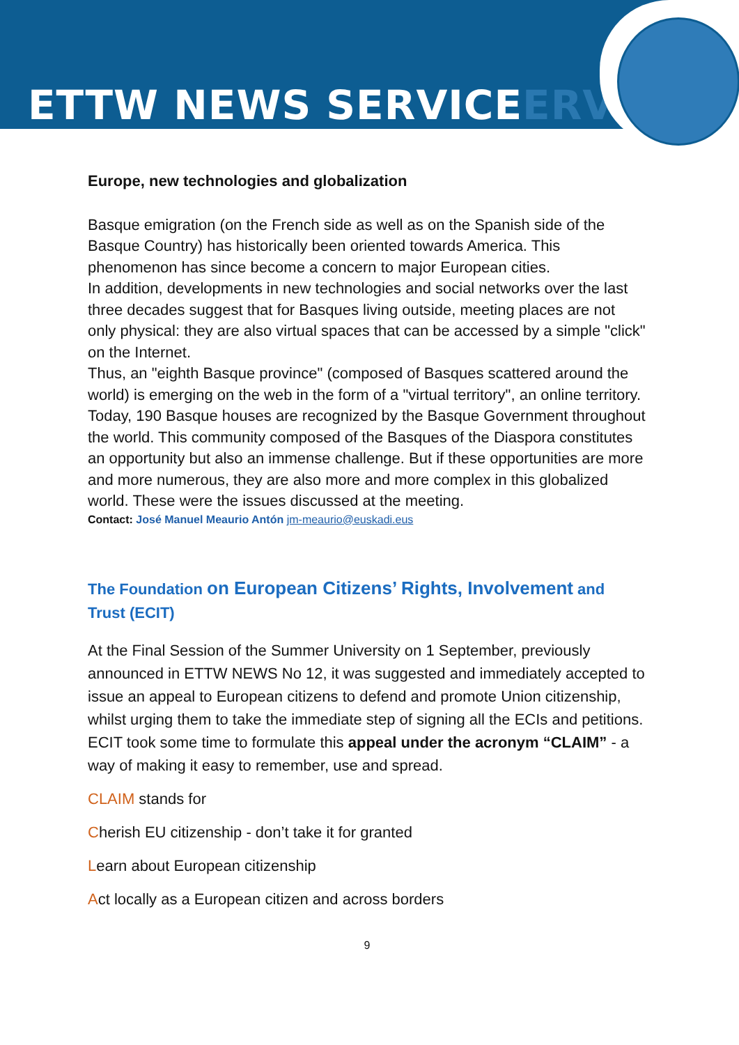ETTW NEWS SERVICEERVICE
Europe, new technologies and globalization
Basque emigration (on the French side as well as on the Spanish side of the Basque Country) has historically been oriented towards America. This phenomenon has since become a concern to major European cities.
In addition, developments in new technologies and social networks over the last three decades suggest that for Basques living outside, meeting places are not only physical: they are also virtual spaces that can be accessed by a simple "click" on the Internet.
Thus, an "eighth Basque province" (composed of Basques scattered around the world) is emerging on the web in the form of a "virtual territory", an online territory.
Today, 190 Basque houses are recognized by the Basque Government throughout the world. This community composed of the Basques of the Diaspora constitutes an opportunity but also an immense challenge. But if these opportunities are more and more numerous, they are also more and more complex in this globalized world. These were the issues discussed at the meeting.
Contact: José Manuel Meaurio Antón jm-meaurio@euskadi.eus
The Foundation on European Citizens’ Rights, Involvement and Trust (ECIT)
At the Final Session of the Summer University on 1 September, previously announced in ETTW NEWS No 12, it was suggested and immediately accepted to issue an appeal to European citizens to defend and promote Union citizenship, whilst urging them to take the immediate step of signing all the ECIs and petitions. ECIT took some time to formulate this appeal under the acronym “CLAIM” - a way of making it easy to remember, use and spread.
CLAIM stands for
Cherish EU citizenship - don’t take it for granted
Learn about European citizenship
Act locally as a European citizen and across borders
9